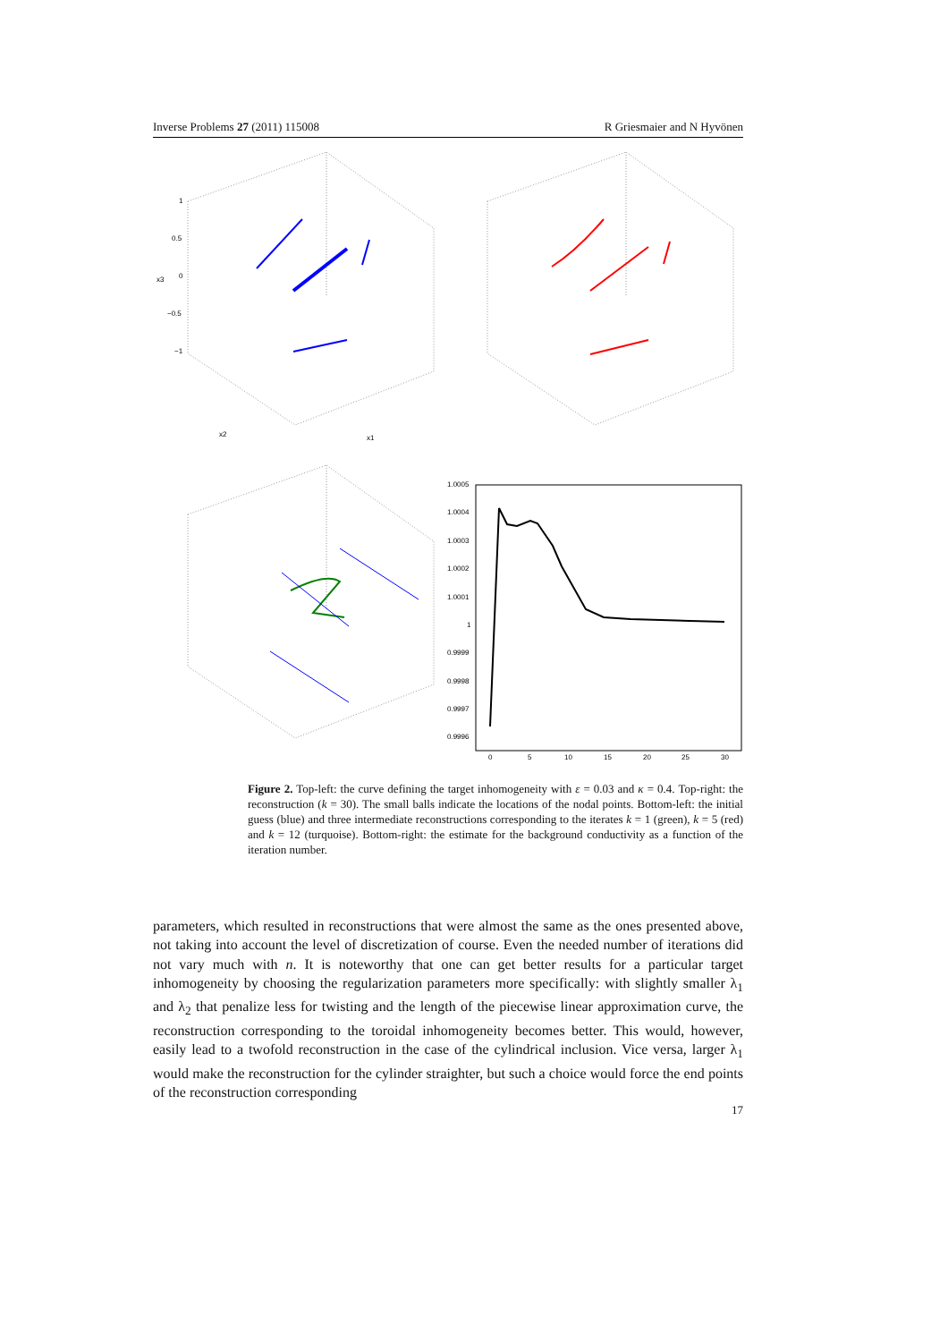Inverse Problems 27 (2011) 115008 R Griesmaier and N Hyvönen
1.0005
1.0004
1.0003
1.0002
1.0001
1
0.9999
0.9998
0.9997
0.9996
0
5
10
15
20
25
30
1
0.5
0
−0.5
−1
x1
x2
x3
Figure 2. Top-left: the curve defining the target inhomogeneity with ε = 0.03 and κ = 0.4. Top-right: the reconstruction (k = 30). The small balls indicate the locations of the nodal points. Bottom-left: the initial guess (blue) and three intermediate reconstructions corresponding to the iterates k = 1 (green), k = 5 (red) and k = 12 (turquoise). Bottom-right: the estimate for the background conductivity as a function of the iteration number.
parameters, which resulted in reconstructions that were almost the same as the ones presented above, not taking into account the level of discretization of course. Even the needed number of iterations did not vary much with n. It is noteworthy that one can get better results for a particular target inhomogeneity by choosing the regularization parameters more specifically: with slightly smaller λ<sub>1</sub> and λ<sub>2</sub> that penalize less for twisting and the length of the piecewise linear approximation curve, the reconstruction corresponding to the toroidal inhomogeneity becomes better. This would, however, easily lead to a twofold reconstruction in the case of the cylindrical inclusion. Vice versa, larger λ<sub>1</sub> would make the reconstruction for the cylinder straighter, but such a choice would force the end points of the reconstruction corresponding
17